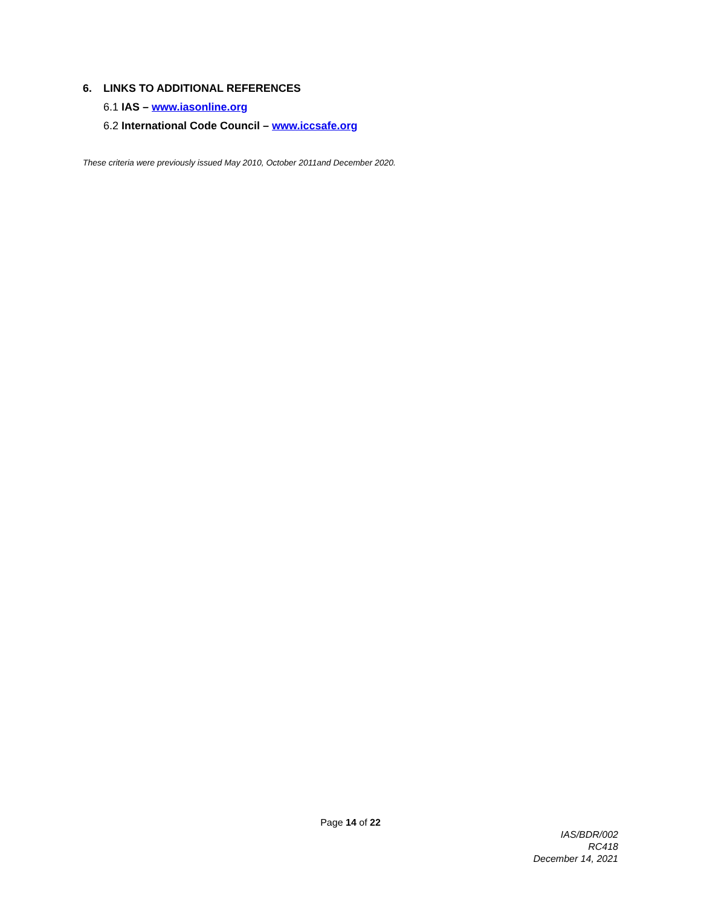6. LINKS TO ADDITIONAL REFERENCES
6.1 IAS – www.iasonline.org
6.2 International Code Council – www.iccsafe.org
These criteria were previously issued May 2010, October 2011and December 2020.
Page 14 of 22
IAS/BDR/002
RC418
December 14, 2021